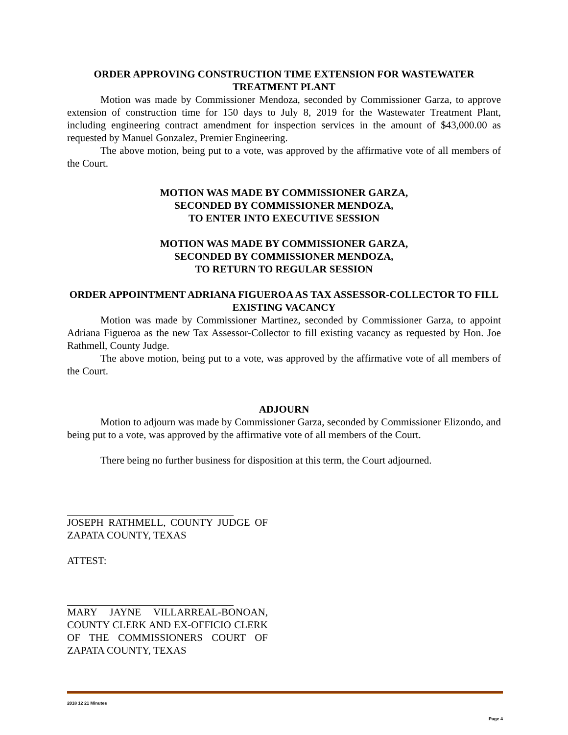ORDER APPROVING CONSTRUCTION TIME EXTENSION FOR WASTEWATER TREATMENT PLANT
Motion was made by Commissioner Mendoza, seconded by Commissioner Garza, to approve extension of construction time for 150 days to July 8, 2019 for the Wastewater Treatment Plant, including engineering contract amendment for inspection services in the amount of $43,000.00 as requested by Manuel Gonzalez, Premier Engineering.
The above motion, being put to a vote, was approved by the affirmative vote of all members of the Court.
MOTION WAS MADE BY COMMISSIONER GARZA,
SECONDED BY COMMISSIONER MENDOZA,
TO ENTER INTO EXECUTIVE SESSION
MOTION WAS MADE BY COMMISSIONER GARZA,
SECONDED BY COMMISSIONER MENDOZA,
TO RETURN TO REGULAR SESSION
ORDER APPOINTMENT ADRIANA FIGUEROA AS TAX ASSESSOR-COLLECTOR TO FILL EXISTING VACANCY
Motion was made by Commissioner Martinez, seconded by Commissioner Garza, to appoint Adriana Figueroa as the new Tax Assessor-Collector to fill existing vacancy as requested by Hon. Joe Rathmell, County Judge.
The above motion, being put to a vote, was approved by the affirmative vote of all members of the Court.
ADJOURN
Motion to adjourn was made by Commissioner Garza, seconded by Commissioner Elizondo, and being put to a vote, was approved by the affirmative vote of all members of the Court.
There being no further business for disposition at this term, the Court adjourned.
JOSEPH RATHMELL, COUNTY JUDGE OF ZAPATA COUNTY, TEXAS
ATTEST:
MARY JAYNE VILLARREAL-BONOAN, COUNTY CLERK AND EX-OFFICIO CLERK OF THE COMMISSIONERS COURT OF ZAPATA COUNTY, TEXAS
2018 12 21 Minutes
Page 4